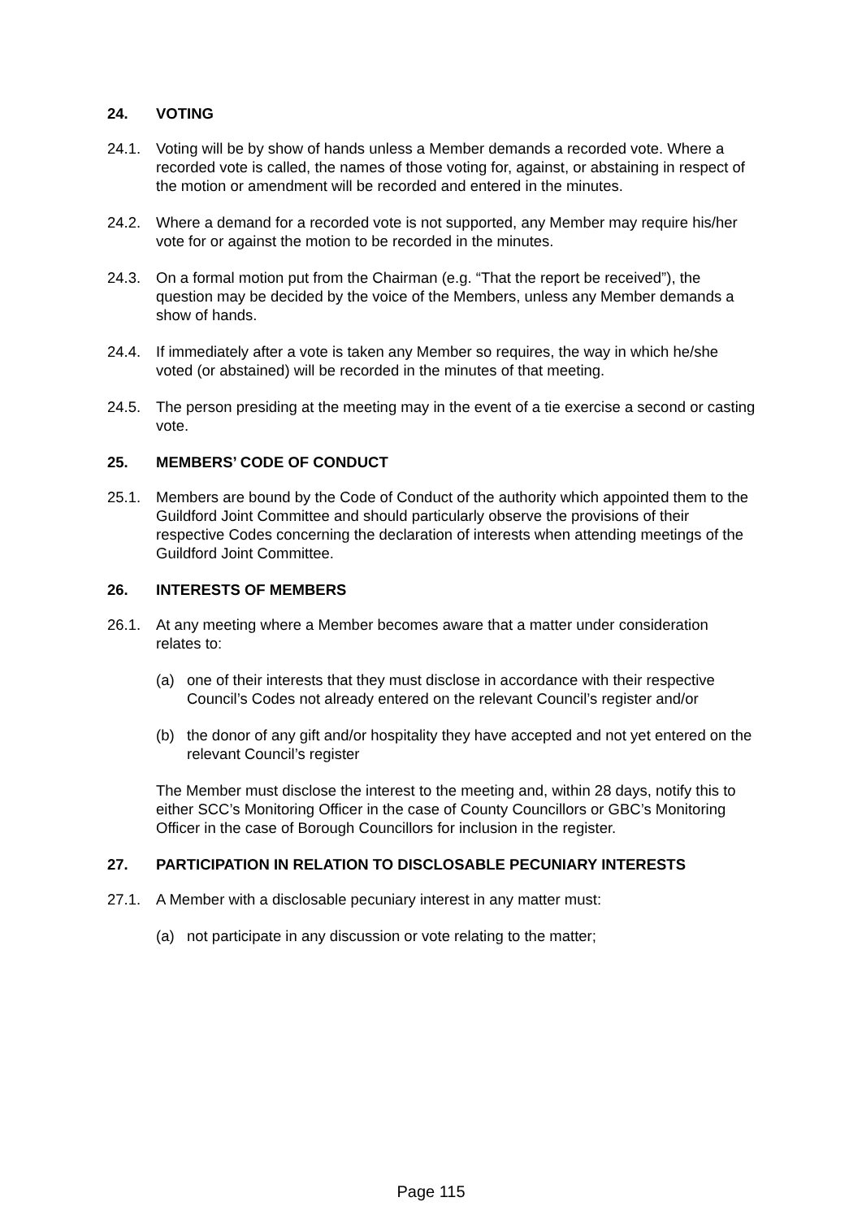24. VOTING
24.1. Voting will be by show of hands unless a Member demands a recorded vote. Where a recorded vote is called, the names of those voting for, against, or abstaining in respect of the motion or amendment will be recorded and entered in the minutes.
24.2. Where a demand for a recorded vote is not supported, any Member may require his/her vote for or against the motion to be recorded in the minutes.
24.3. On a formal motion put from the Chairman (e.g. “That the report be received”), the question may be decided by the voice of the Members, unless any Member demands a show of hands.
24.4. If immediately after a vote is taken any Member so requires, the way in which he/she voted (or abstained) will be recorded in the minutes of that meeting.
24.5. The person presiding at the meeting may in the event of a tie exercise a second or casting vote.
25. MEMBERS’ CODE OF CONDUCT
25.1. Members are bound by the Code of Conduct of the authority which appointed them to the Guildford Joint Committee and should particularly observe the provisions of their respective Codes concerning the declaration of interests when attending meetings of the Guildford Joint Committee.
26. INTERESTS OF MEMBERS
26.1. At any meeting where a Member becomes aware that a matter under consideration relates to:
(a) one of their interests that they must disclose in accordance with their respective Council’s Codes not already entered on the relevant Council’s register and/or
(b) the donor of any gift and/or hospitality they have accepted and not yet entered on the relevant Council’s register
The Member must disclose the interest to the meeting and, within 28 days, notify this to either SCC’s Monitoring Officer in the case of County Councillors or GBC’s Monitoring Officer in the case of Borough Councillors for inclusion in the register.
27. PARTICIPATION IN RELATION TO DISCLOSABLE PECUNIARY INTERESTS
27.1. A Member with a disclosable pecuniary interest in any matter must:
(a) not participate in any discussion or vote relating to the matter;
Page 115